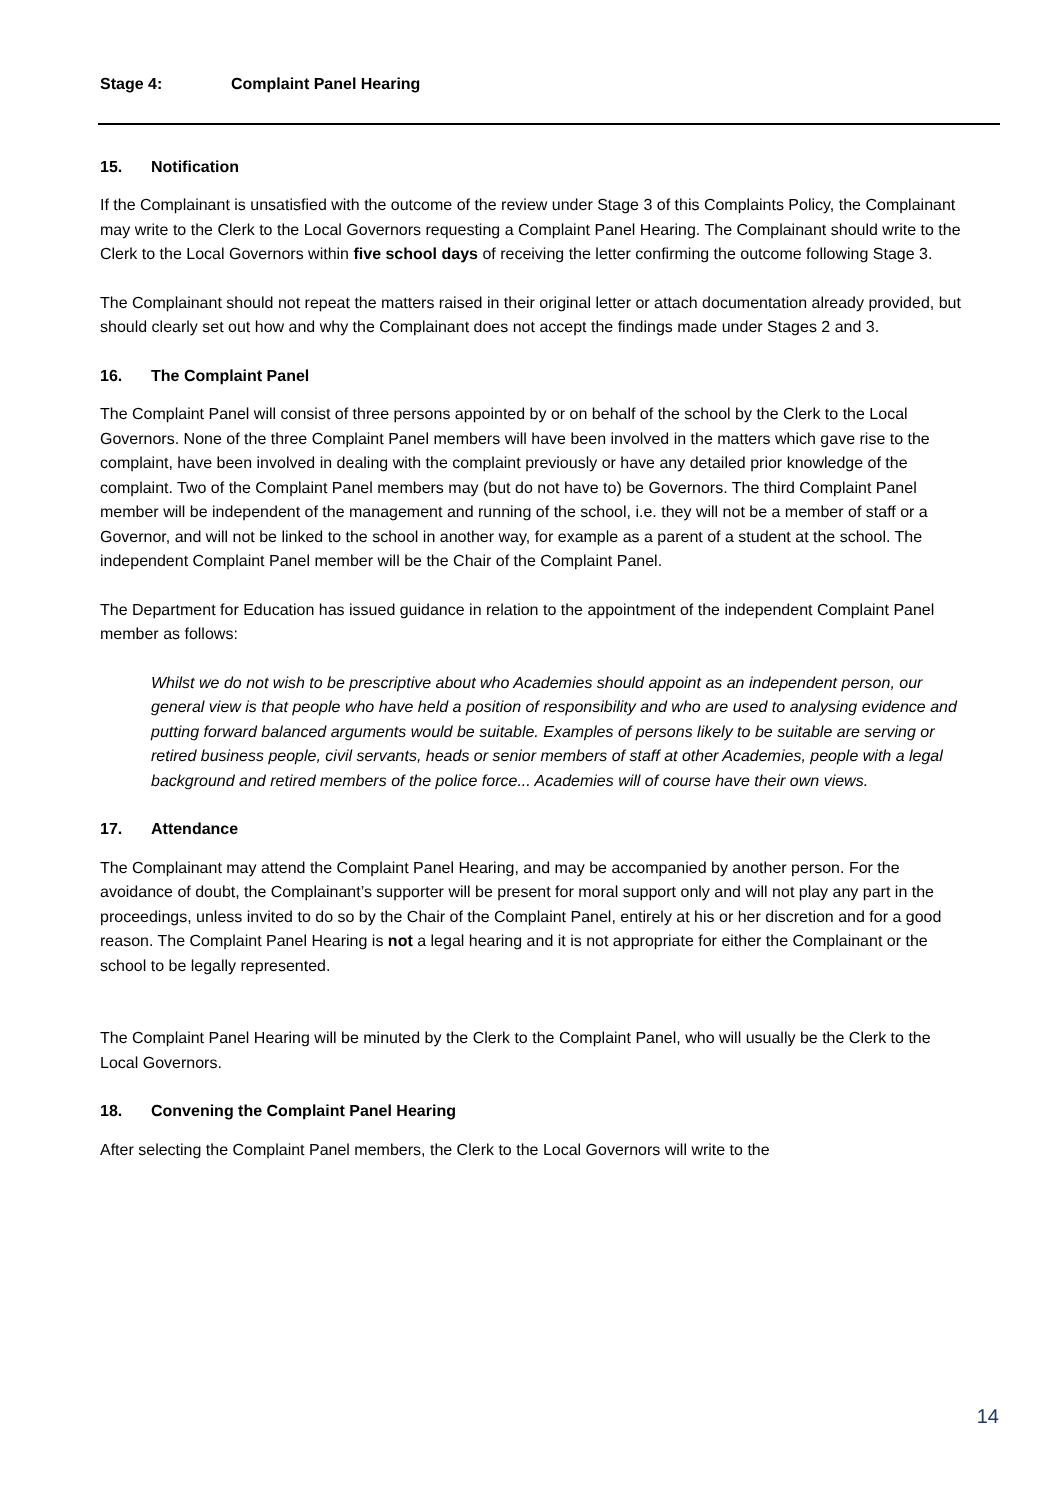Stage 4: Complaint Panel Hearing
15. Notification
If the Complainant is unsatisfied with the outcome of the review under Stage 3 of this Complaints Policy, the Complainant may write to the Clerk to the Local Governors requesting a Complaint Panel Hearing. The Complainant should write to the Clerk to the Local Governors within five school days of receiving the letter confirming the outcome following Stage 3.
The Complainant should not repeat the matters raised in their original letter or attach documentation already provided, but should clearly set out how and why the Complainant does not accept the findings made under Stages 2 and 3.
16. The Complaint Panel
The Complaint Panel will consist of three persons appointed by or on behalf of the school by the Clerk to the Local Governors. None of the three Complaint Panel members will have been involved in the matters which gave rise to the complaint, have been involved in dealing with the complaint previously or have any detailed prior knowledge of the complaint. Two of the Complaint Panel members may (but do not have to) be Governors. The third Complaint Panel member will be independent of the management and running of the school, i.e. they will not be a member of staff or a Governor, and will not be linked to the school in another way, for example as a parent of a student at the school. The independent Complaint Panel member will be the Chair of the Complaint Panel.
The Department for Education has issued guidance in relation to the appointment of the independent Complaint Panel member as follows:
Whilst we do not wish to be prescriptive about who Academies should appoint as an independent person, our general view is that people who have held a position of responsibility and who are used to analysing evidence and putting forward balanced arguments would be suitable. Examples of persons likely to be suitable are serving or retired business people, civil servants, heads or senior members of staff at other Academies, people with a legal background and retired members of the police force... Academies will of course have their own views.
17. Attendance
The Complainant may attend the Complaint Panel Hearing, and may be accompanied by another person. For the avoidance of doubt, the Complainant’s supporter will be present for moral support only and will not play any part in the proceedings, unless invited to do so by the Chair of the Complaint Panel, entirely at his or her discretion and for a good reason. The Complaint Panel Hearing is not a legal hearing and it is not appropriate for either the Complainant or the school to be legally represented.
The Complaint Panel Hearing will be minuted by the Clerk to the Complaint Panel, who will usually be the Clerk to the Local Governors.
18. Convening the Complaint Panel Hearing
After selecting the Complaint Panel members, the Clerk to the Local Governors will write to the
14